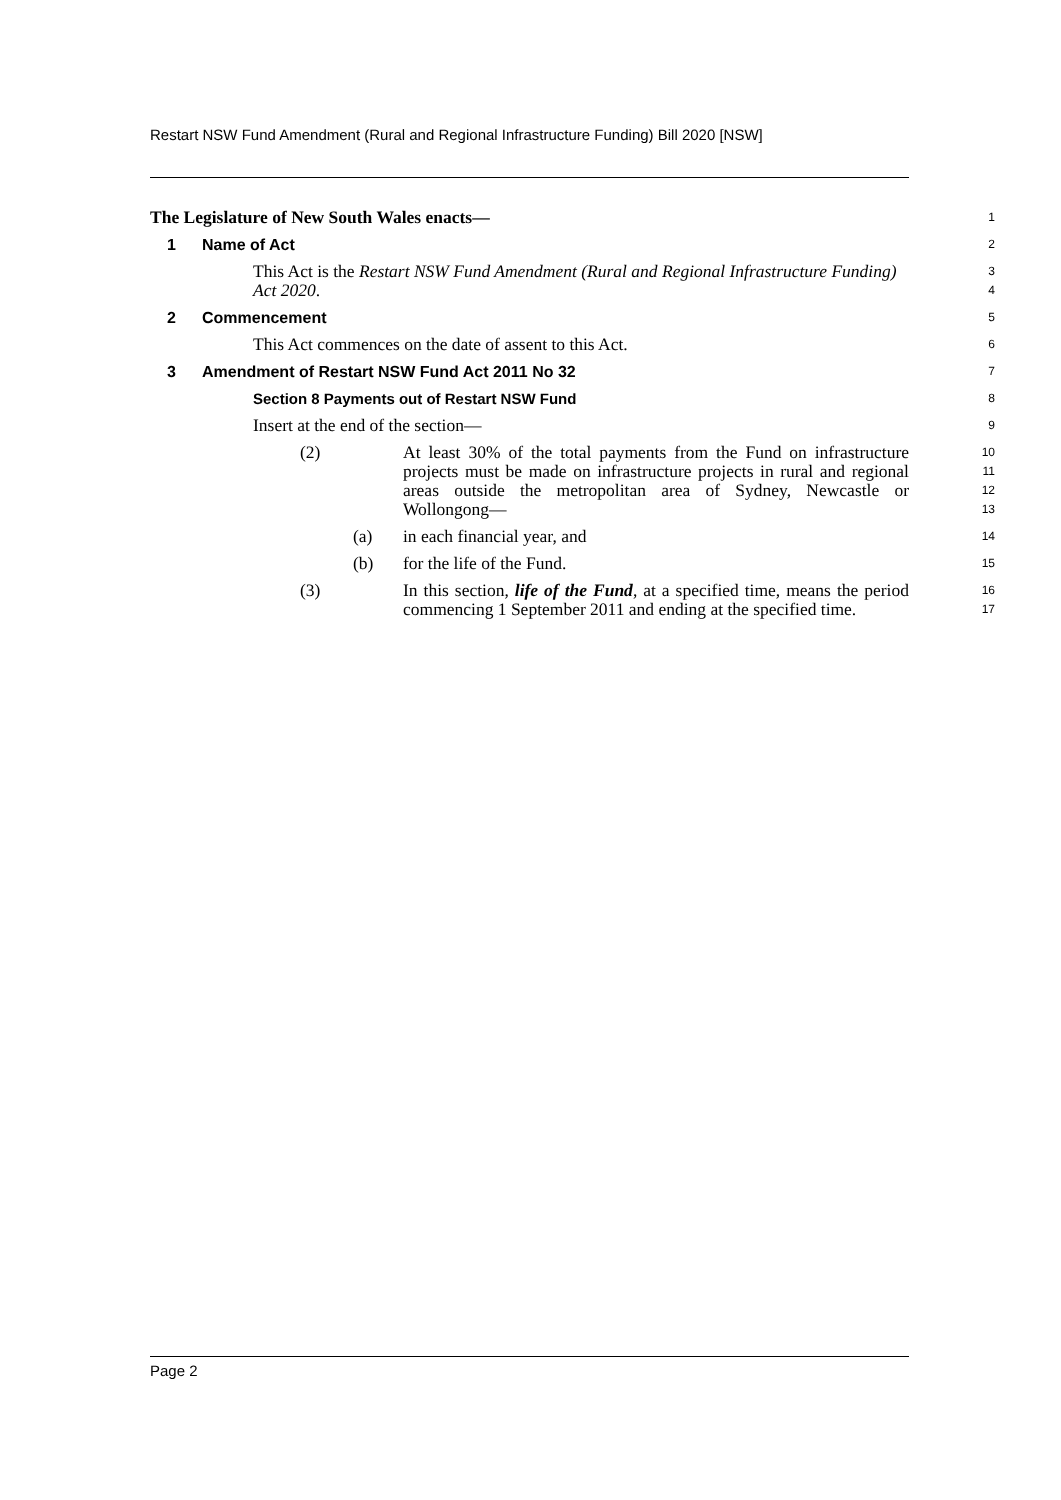Restart NSW Fund Amendment (Rural and Regional Infrastructure Funding) Bill 2020 [NSW]
The Legislature of New South Wales enacts—
1
1 Name of Act
2
This Act is the Restart NSW Fund Amendment (Rural and Regional Infrastructure Funding) Act 2020.
3
4
2 Commencement
5
This Act commences on the date of assent to this Act.
6
3 Amendment of Restart NSW Fund Act 2011 No 32
7
Section 8 Payments out of Restart NSW Fund
8
Insert at the end of the section—
9
(2) At least 30% of the total payments from the Fund on infrastructure projects must be made on infrastructure projects in rural and regional areas outside the metropolitan area of Sydney, Newcastle or Wollongong—
10
11
12
13
(a) in each financial year, and
14
(b) for the life of the Fund.
15
(3) In this section, life of the Fund, at a specified time, means the period commencing 1 September 2011 and ending at the specified time.
16
17
Page 2